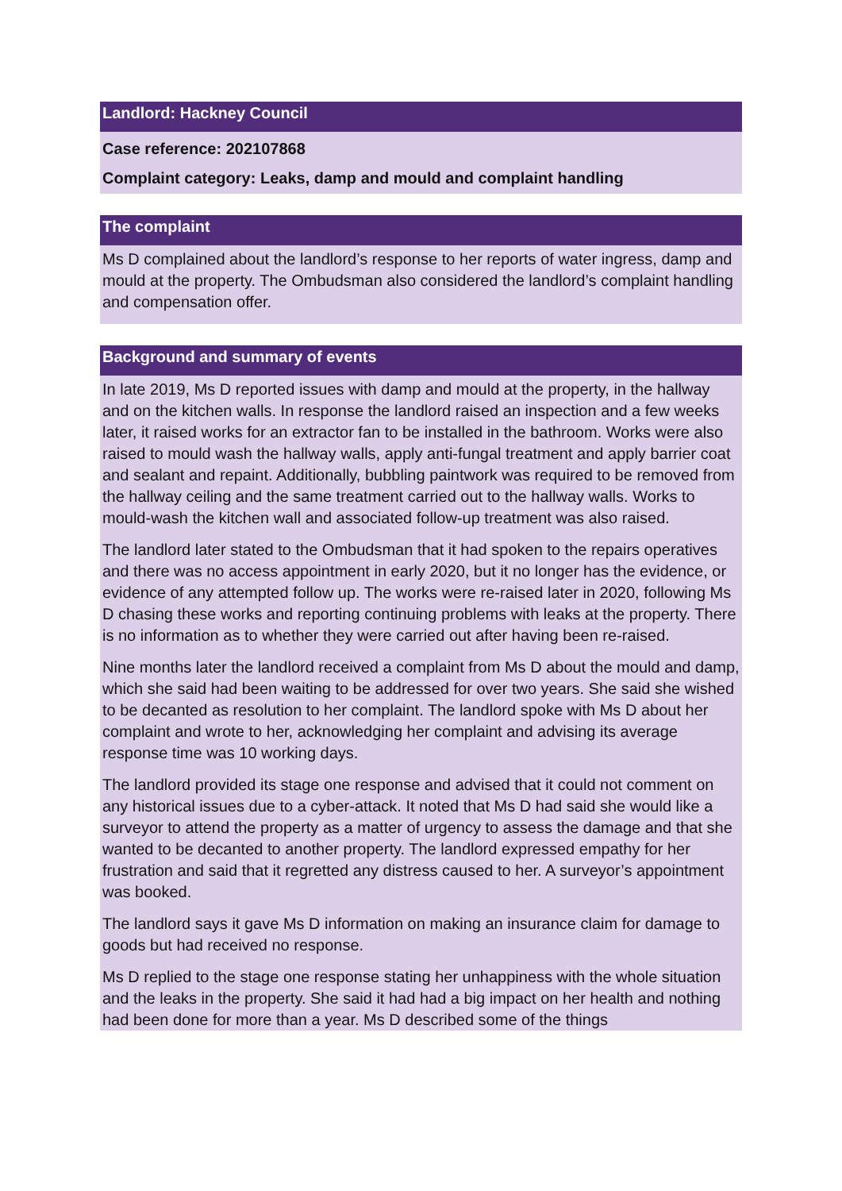Landlord: Hackney Council
Case reference: 202107868
Complaint category: Leaks, damp and mould and complaint handling
The complaint
Ms D complained about the landlord’s response to her reports of water ingress, damp and mould at the property. The Ombudsman also considered the landlord’s complaint handling and compensation offer.
Background and summary of events
In late 2019, Ms D reported issues with damp and mould at the property, in the hallway and on the kitchen walls. In response the landlord raised an inspection and a few weeks later, it raised works for an extractor fan to be installed in the bathroom. Works were also raised to mould wash the hallway walls, apply anti-fungal treatment and apply barrier coat and sealant and repaint. Additionally, bubbling paintwork was required to be removed from the hallway ceiling and the same treatment carried out to the hallway walls. Works to mould-wash the kitchen wall and associated follow-up treatment was also raised.
The landlord later stated to the Ombudsman that it had spoken to the repairs operatives and there was no access appointment in early 2020, but it no longer has the evidence, or evidence of any attempted follow up. The works were re-raised later in 2020, following Ms D chasing these works and reporting continuing problems with leaks at the property. There is no information as to whether they were carried out after having been re-raised.
Nine months later the landlord received a complaint from Ms D about the mould and damp, which she said had been waiting to be addressed for over two years. She said she wished to be decanted as resolution to her complaint. The landlord spoke with Ms D about her complaint and wrote to her, acknowledging her complaint and advising its average response time was 10 working days.
The landlord provided its stage one response and advised that it could not comment on any historical issues due to a cyber-attack. It noted that Ms D had said she would like a surveyor to attend the property as a matter of urgency to assess the damage and that she wanted to be decanted to another property. The landlord expressed empathy for her frustration and said that it regretted any distress caused to her. A surveyor’s appointment was booked.
The landlord says it gave Ms D information on making an insurance claim for damage to goods but had received no response.
Ms D replied to the stage one response stating her unhappiness with the whole situation and the leaks in the property. She said it had had a big impact on her health and nothing had been done for more than a year. Ms D described some of the things